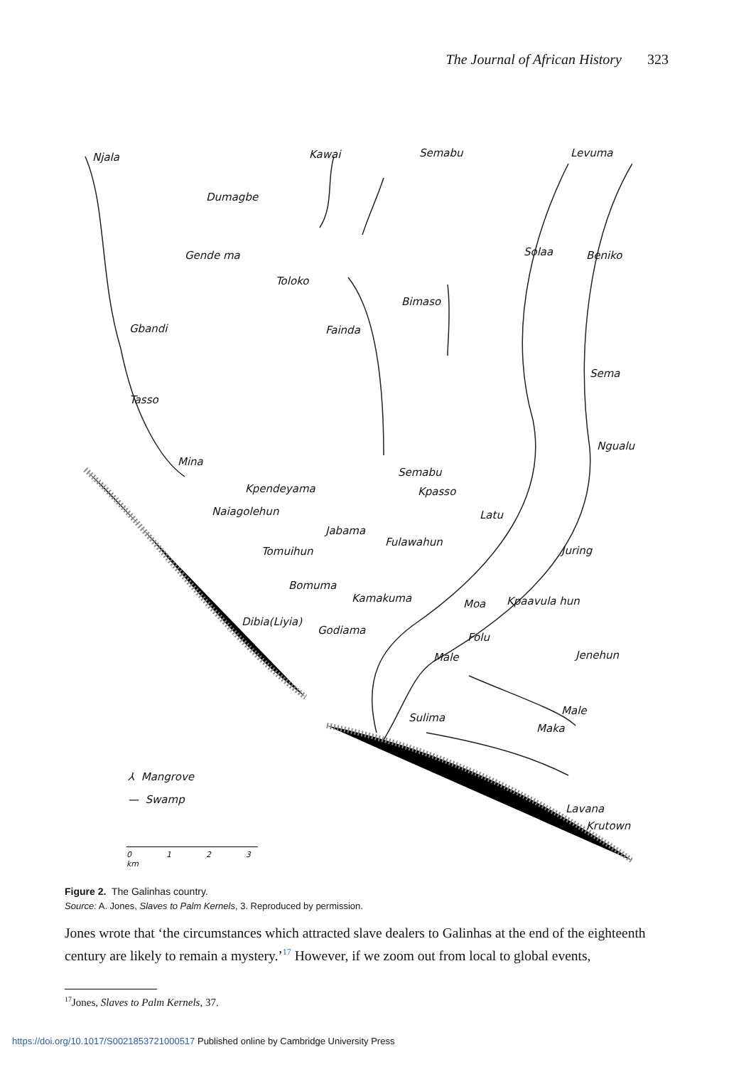The Journal of African History 323
Njala Kawai Semabu Levuma
Dumagbe
Gende ma Solaa Beniko
Toloko
Bimaso
Gbandi Fainda
Sema
Tasso
Ngualu
Mina
Semabu
Kpendeyama Kpasso
Naiagolehun Latu
Jabama
Fulawahun
Juring Tomuihun
Bomuma
Kamakuma Moa Kpaavula hun
Dibia(Liyia)
Godiama
Folu
Male Jenehun
Sulima
Male
Maka
⅄ Mangrove
— Swamp
Lavana
Krutown
0 1 2 3 km
Figure 2. The Galinhas country.
Source: A. Jones, Slaves to Palm Kernels, 3. Reproduced by permission.
Jones wrote that ‘the circumstances which attracted slave dealers to Galinhas at the end of the eighteenth century are likely to remain a mystery.’<sup>17</sup> However, if we zoom out from local to global events,
<sup>17</sup> Jones, Slaves to Palm Kernels, 37.
https://doi.org/10.1017/S0021853721000517 Published online by Cambridge University Press